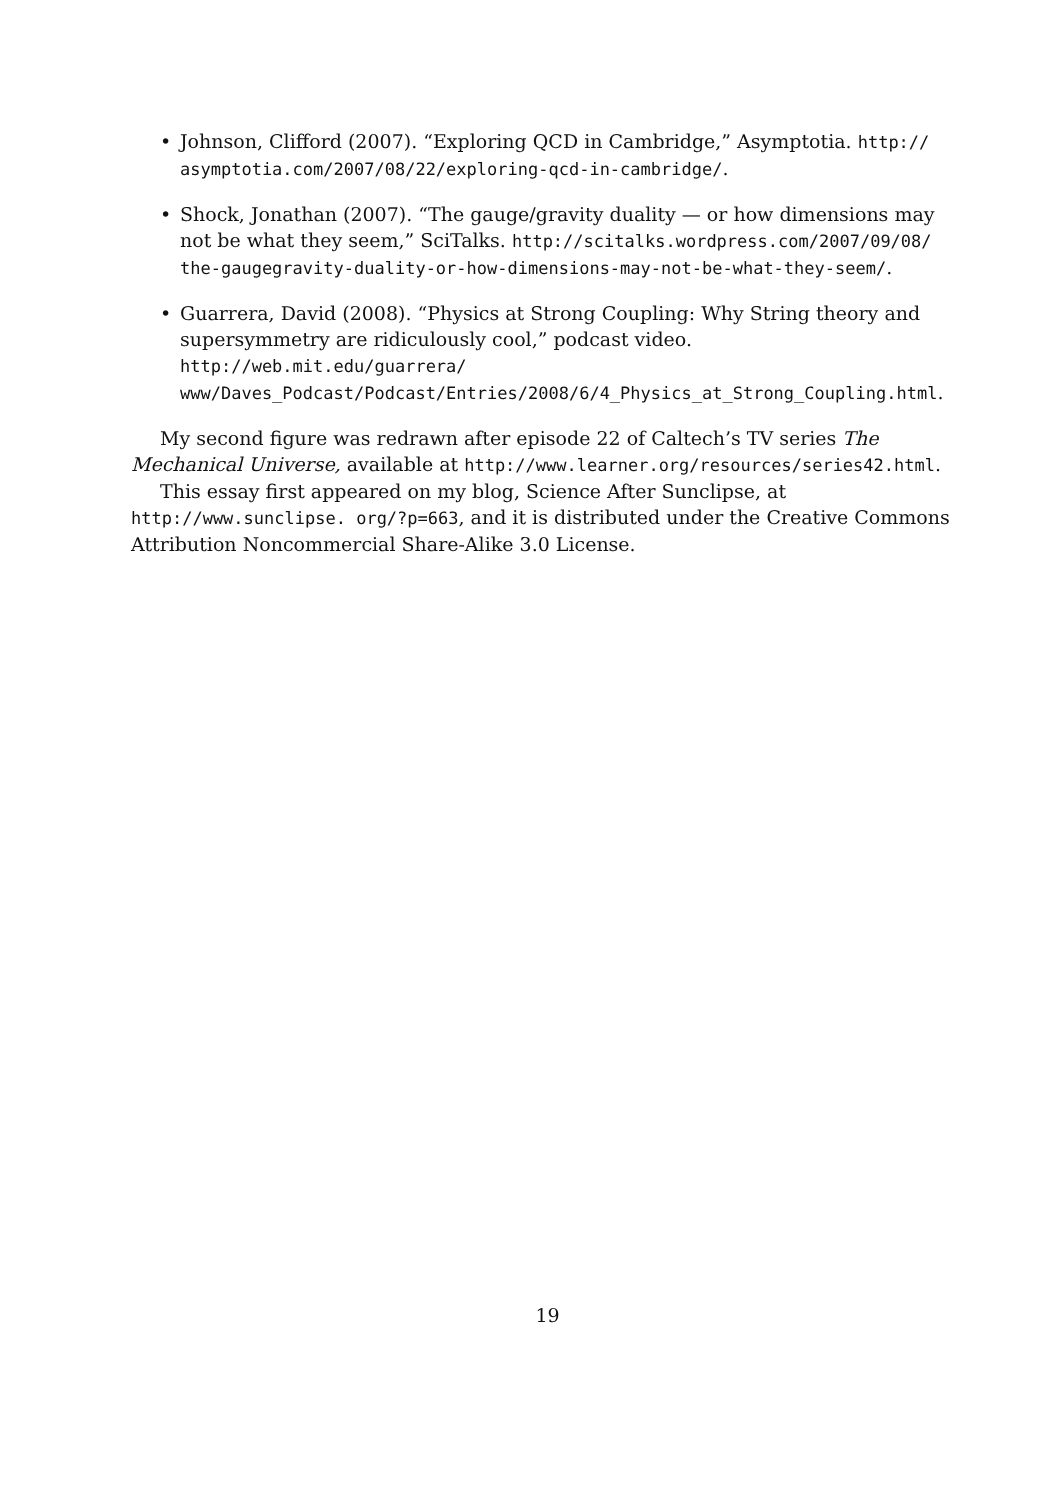• Johnson, Clifford (2007). “Exploring QCD in Cambridge,” Asymptotia. http:// asymptotia.com/2007/08/22/exploring-qcd-in-cambridge/.
• Shock, Jonathan (2007). “The gauge/gravity duality — or how dimensions may not be what they seem,” SciTalks. http://scitalks.wordpress.com/2007/09/08/ the-gaugegravity-duality-or-how-dimensions-may-not-be-what-they-seem/.
• Guarrera, David (2008). “Physics at Strong Coupling: Why String theory and supersymmetry are ridiculously cool,” podcast video. http://web.mit.edu/guarrera/ www/Daves_Podcast/Podcast/Entries/2008/6/4_Physics_at_Strong_Coupling.html.
My second figure was redrawn after episode 22 of Caltech’s TV series The Mechanical Universe, available at http://www.learner.org/resources/series42.html.
This essay first appeared on my blog, Science After Sunclipse, at http://www.sunclipse. org/?p=663, and it is distributed under the Creative Commons Attribution Noncommercial Share-Alike 3.0 License.
19